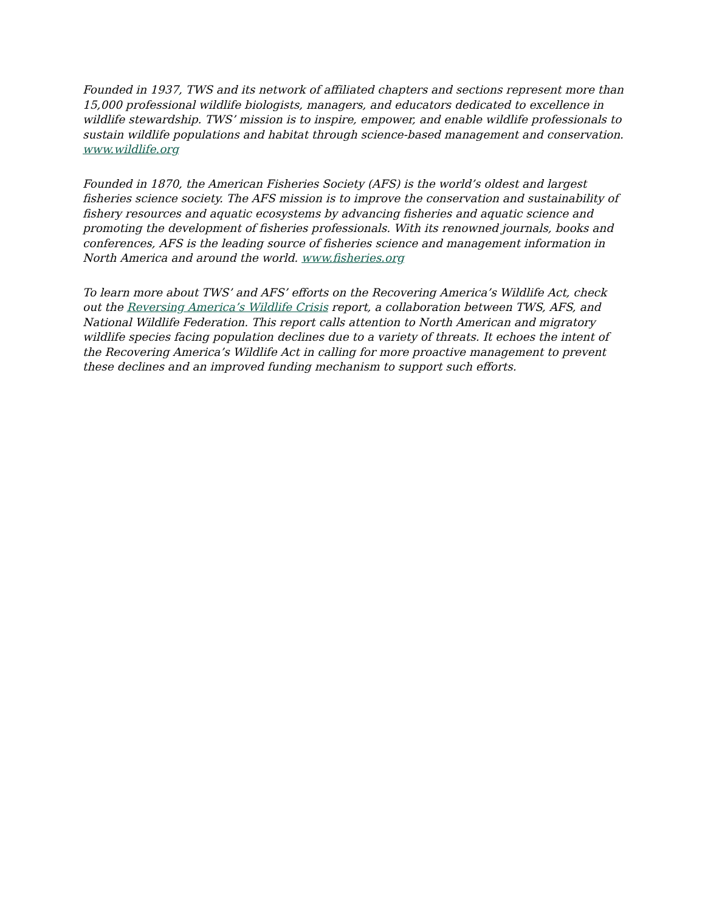Founded in 1937, TWS and its network of affiliated chapters and sections represent more than 15,000 professional wildlife biologists, managers, and educators dedicated to excellence in wildlife stewardship. TWS’ mission is to inspire, empower, and enable wildlife professionals to sustain wildlife populations and habitat through science-based management and conservation. www.wildlife.org
Founded in 1870, the American Fisheries Society (AFS) is the world’s oldest and largest fisheries science society. The AFS mission is to improve the conservation and sustainability of fishery resources and aquatic ecosystems by advancing fisheries and aquatic science and promoting the development of fisheries professionals. With its renowned journals, books and conferences, AFS is the leading source of fisheries science and management information in North America and around the world. www.fisheries.org
To learn more about TWS’ and AFS’ efforts on the Recovering America’s Wildlife Act, check out the Reversing America’s Wildlife Crisis report, a collaboration between TWS, AFS, and National Wildlife Federation. This report calls attention to North American and migratory wildlife species facing population declines due to a variety of threats. It echoes the intent of the Recovering America’s Wildlife Act in calling for more proactive management to prevent these declines and an improved funding mechanism to support such efforts.